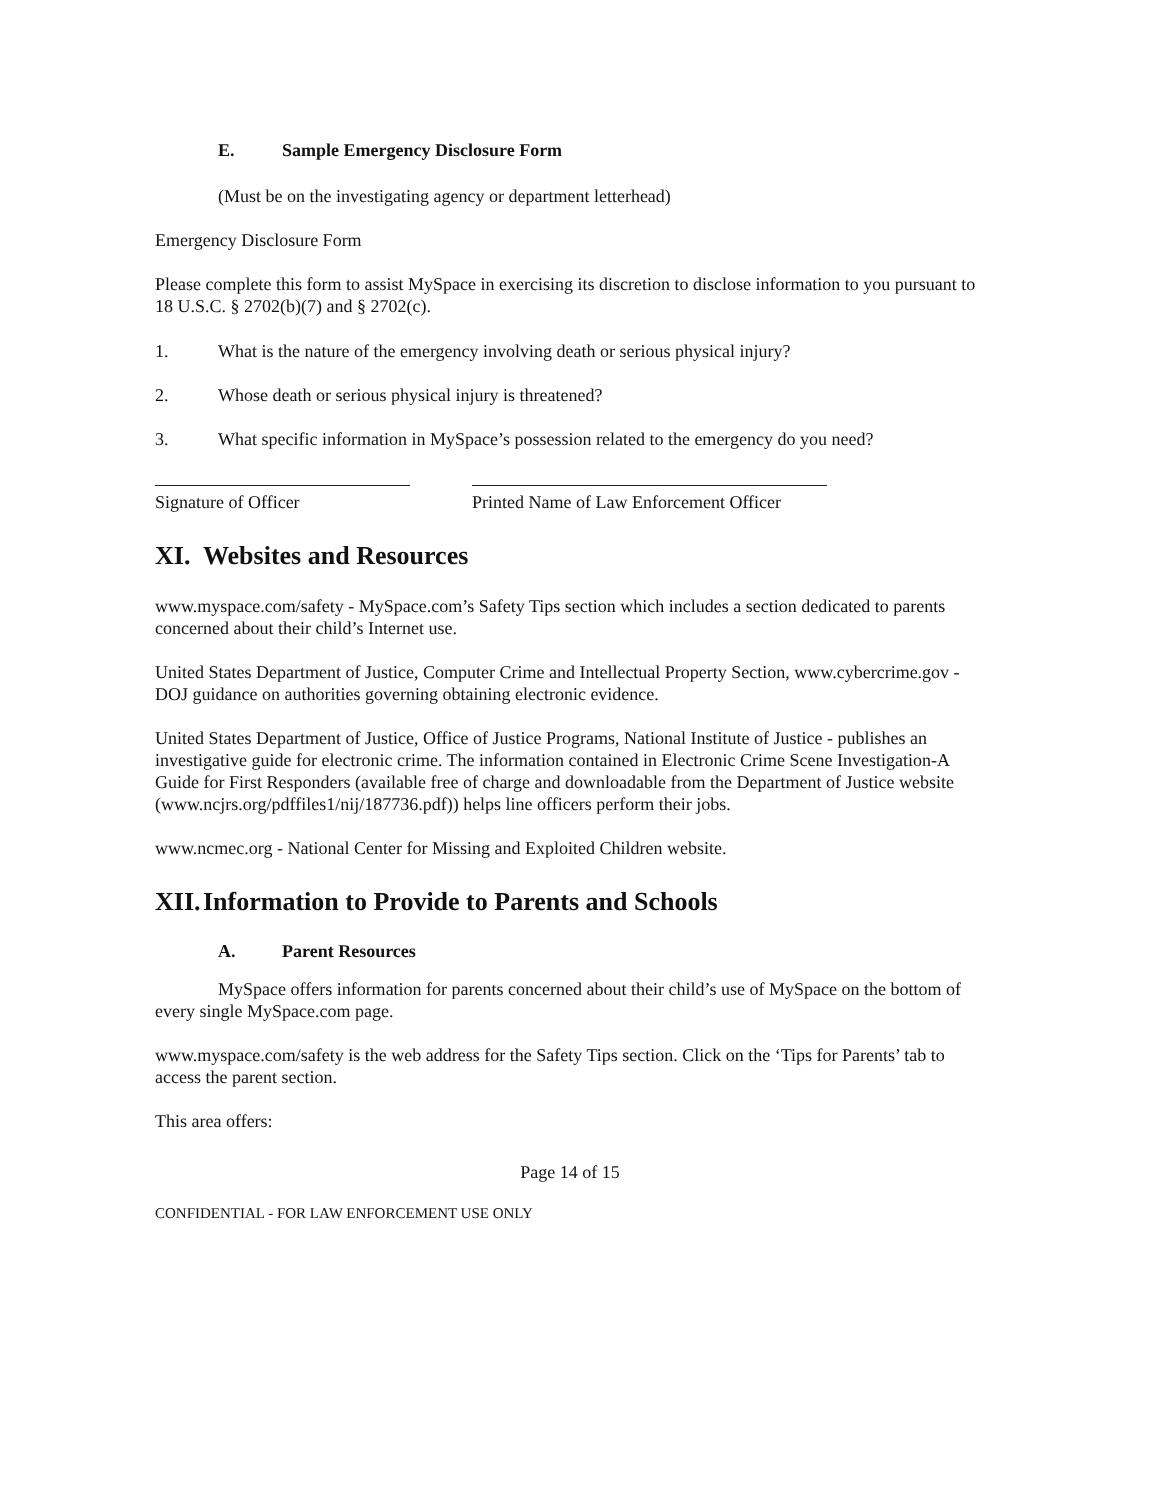E. Sample Emergency Disclosure Form
(Must be on the investigating agency or department letterhead)
Emergency Disclosure Form
Please complete this form to assist MySpace in exercising its discretion to disclose information to you pursuant to 18 U.S.C. § 2702(b)(7) and § 2702(c).
1. What is the nature of the emergency involving death or serious physical injury?
2. Whose death or serious physical injury is threatened?
3. What specific information in MySpace’s possession related to the emergency do you need?
Signature of Officer Printed Name of Law Enforcement Officer
XI. Websites and Resources
www.myspace.com/safety - MySpace.com’s Safety Tips section which includes a section dedicated to parents concerned about their child’s Internet use.
United States Department of Justice, Computer Crime and Intellectual Property Section, www.cybercrime.gov - DOJ guidance on authorities governing obtaining electronic evidence.
United States Department of Justice, Office of Justice Programs, National Institute of Justice - publishes an investigative guide for electronic crime. The information contained in Electronic Crime Scene Investigation-A Guide for First Responders (available free of charge and downloadable from the Department of Justice website (www.ncjrs.org/pdffiles1/nij/187736.pdf)) helps line officers perform their jobs.
www.ncmec.org - National Center for Missing and Exploited Children website.
XII. Information to Provide to Parents and Schools
A. Parent Resources
MySpace offers information for parents concerned about their child’s use of MySpace on the bottom of every single MySpace.com page.
www.myspace.com/safety is the web address for the Safety Tips section. Click on the ‘Tips for Parents’ tab to access the parent section.
This area offers:
Page 14 of 15
CONFIDENTIAL - FOR LAW ENFORCEMENT USE ONLY